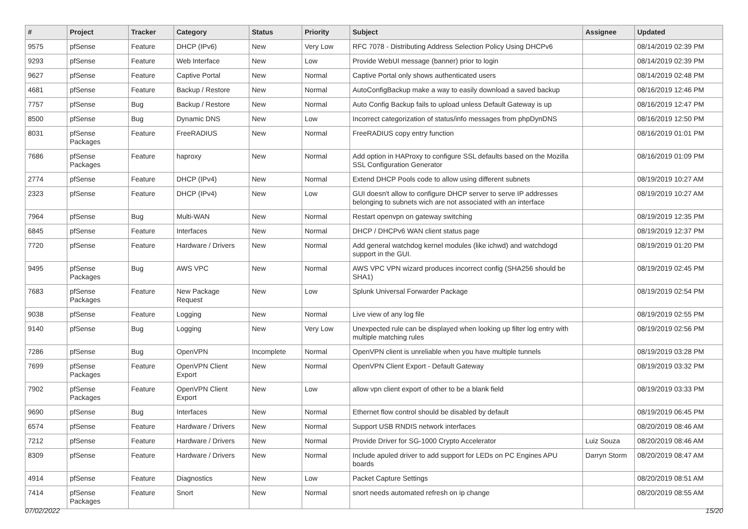| # | Project | Tracker | Category | Status | Priority | Subject | Assignee | Updated |
| --- | --- | --- | --- | --- | --- | --- | --- | --- |
| 9575 | pfSense | Feature | DHCP (IPv6) | New | Very Low | RFC 7078 - Distributing Address Selection Policy Using DHCPv6 | | 08/14/2019 02:39 PM |
| 9293 | pfSense | Feature | Web Interface | New | Low | Provide WebUI message (banner) prior to login | | 08/14/2019 02:39 PM |
| 9627 | pfSense | Feature | Captive Portal | New | Normal | Captive Portal only shows authenticated users | | 08/14/2019 02:48 PM |
| 4681 | pfSense | Feature | Backup / Restore | New | Normal | AutoConfigBackup make a way to easily download a saved backup | | 08/16/2019 12:46 PM |
| 7757 | pfSense | Bug | Backup / Restore | New | Normal | Auto Config Backup fails to upload unless Default Gateway is up | | 08/16/2019 12:47 PM |
| 8500 | pfSense | Bug | Dynamic DNS | New | Low | Incorrect categorization of status/info messages from phpDynDNS | | 08/16/2019 12:50 PM |
| 8031 | pfSense Packages | Feature | FreeRADIUS | New | Normal | FreeRADIUS copy entry function | | 08/16/2019 01:01 PM |
| 7686 | pfSense Packages | Feature | haproxy | New | Normal | Add option in HAProxy to configure SSL defaults based on the Mozilla SSL Configuration Generator | | 08/16/2019 01:09 PM |
| 2774 | pfSense | Feature | DHCP (IPv4) | New | Normal | Extend DHCP Pools code to allow using different subnets | | 08/19/2019 10:27 AM |
| 2323 | pfSense | Feature | DHCP (IPv4) | New | Low | GUI doesn't allow to configure DHCP server to serve IP addresses belonging to subnets wich are not associated with an interface | | 08/19/2019 10:27 AM |
| 7964 | pfSense | Bug | Multi-WAN | New | Normal | Restart openvpn on gateway switching | | 08/19/2019 12:35 PM |
| 6845 | pfSense | Feature | Interfaces | New | Normal | DHCP / DHCPv6 WAN client status page | | 08/19/2019 12:37 PM |
| 7720 | pfSense | Feature | Hardware / Drivers | New | Normal | Add general watchdog kernel modules (like ichwd) and watchdogd support in the GUI. | | 08/19/2019 01:20 PM |
| 9495 | pfSense Packages | Bug | AWS VPC | New | Normal | AWS VPC VPN wizard produces incorrect config (SHA256 should be SHA1) | | 08/19/2019 02:45 PM |
| 7683 | pfSense Packages | Feature | New Package Request | New | Low | Splunk Universal Forwarder Package | | 08/19/2019 02:54 PM |
| 9038 | pfSense | Feature | Logging | New | Normal | Live view of any log file | | 08/19/2019 02:55 PM |
| 9140 | pfSense | Bug | Logging | New | Very Low | Unexpected rule can be displayed when looking up filter log entry with multiple matching rules | | 08/19/2019 02:56 PM |
| 7286 | pfSense | Bug | OpenVPN | Incomplete | Normal | OpenVPN client is unreliable when you have multiple tunnels | | 08/19/2019 03:28 PM |
| 7699 | pfSense Packages | Feature | OpenVPN Client Export | New | Normal | OpenVPN Client Export - Default Gateway | | 08/19/2019 03:32 PM |
| 7902 | pfSense Packages | Feature | OpenVPN Client Export | New | Low | allow vpn client export of other to be a blank field | | 08/19/2019 03:33 PM |
| 9690 | pfSense | Bug | Interfaces | New | Normal | Ethernet flow control should be disabled by default | | 08/19/2019 06:45 PM |
| 6574 | pfSense | Feature | Hardware / Drivers | New | Normal | Support USB RNDIS network interfaces | | 08/20/2019 08:46 AM |
| 7212 | pfSense | Feature | Hardware / Drivers | New | Normal | Provide Driver for SG-1000 Crypto Accelerator | Luiz Souza | 08/20/2019 08:46 AM |
| 8309 | pfSense | Feature | Hardware / Drivers | New | Normal | Include apuled driver to add support for LEDs on PC Engines APU boards | Darryn Storm | 08/20/2019 08:47 AM |
| 4914 | pfSense | Feature | Diagnostics | New | Low | Packet Capture Settings | | 08/20/2019 08:51 AM |
| 7414 | pfSense Packages | Feature | Snort | New | Normal | snort needs automated refresh on ip change | | 08/20/2019 08:55 AM |
07/02/2022 15/20